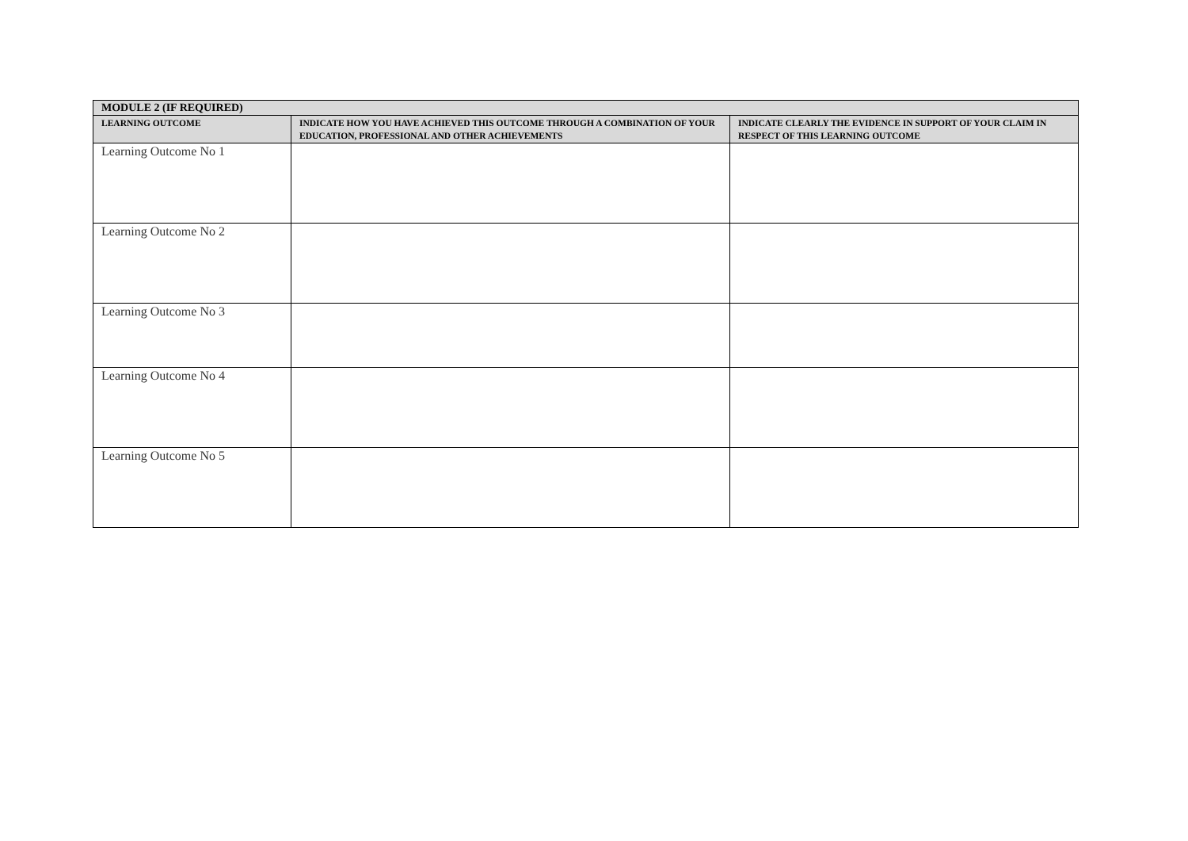| MODULE 2 (IF REQUIRED) | | |
| --- | --- | --- |
| LEARNING OUTCOME | INDICATE HOW YOU HAVE ACHIEVED THIS OUTCOME THROUGH A COMBINATION OF YOUR EDUCATION, PROFESSIONAL AND OTHER ACHIEVEMENTS | INDICATE CLEARLY THE EVIDENCE IN SUPPORT OF YOUR CLAIM IN RESPECT OF THIS LEARNING OUTCOME |
| Learning Outcome No 1 | | |
| Learning Outcome No 2 | | |
| Learning Outcome No 3 | | |
| Learning Outcome No 4 | | |
| Learning Outcome No 5 | | |